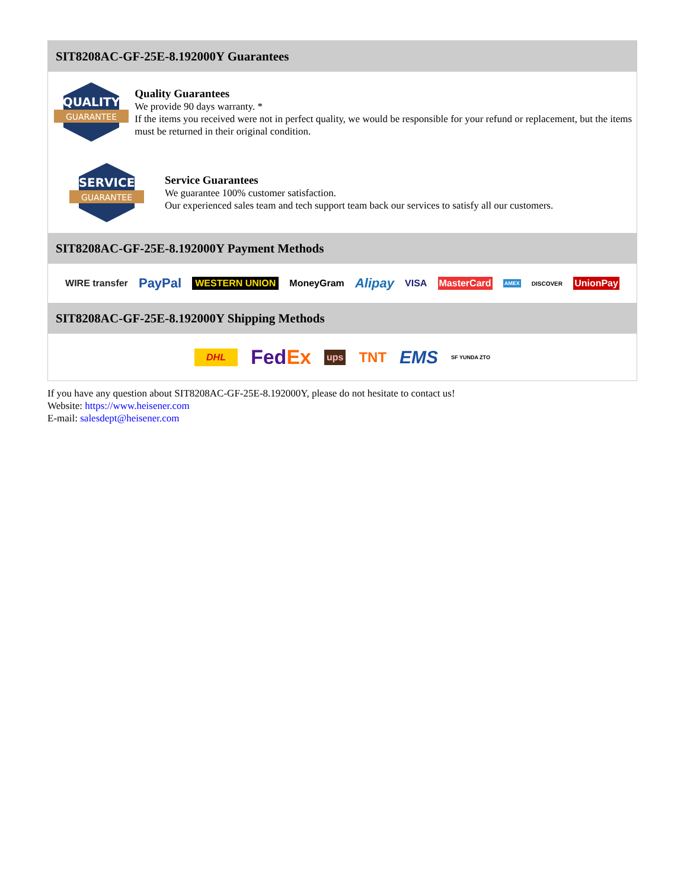SIT8208AC-GF-25E-8.192000Y Guarantees
QUALITY
GUARANTEE
Quality Guarantees
We provide 90 days warranty. *
If the items you received were not in perfect quality, we would be responsible for your refund or replacement, but the items must be returned in their original condition.
SERVICE
GUARANTEE
Service Guarantees
We guarantee 100% customer satisfaction.
Our experienced sales team and tech support team back our services to satisfy all our customers.
SIT8208AC-GF-25E-8.192000Y Payment Methods
WIRE transfer PayPal WESTERN UNION MoneyGram Alipay VISA MasterCard AMEX DISCOVER UnionPay
SIT8208AC-GF-25E-8.192000Y Shipping Methods
DHL FedEx ups TNT EMS SF YUNDA ZTO
If you have any question about SIT8208AC-GF-25E-8.192000Y, please do not hesitate to contact us!
Website: https://www.heisener.com
E-mail: salesdept@heisener.com